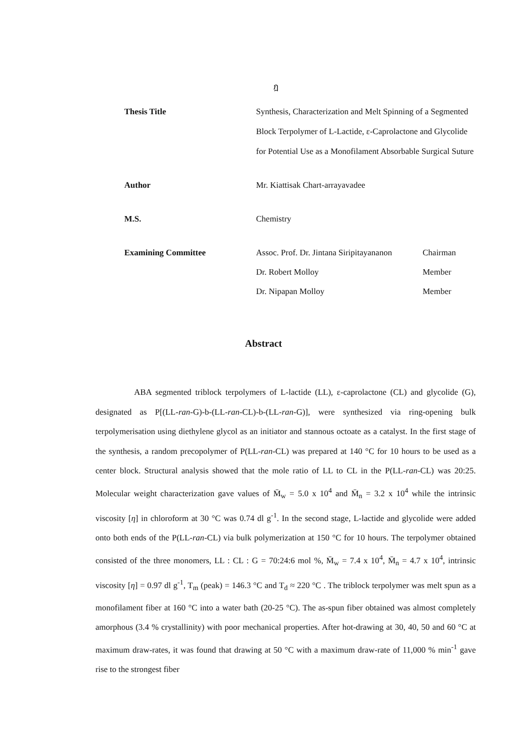ฎ
Thesis Title Synthesis, Characterization and Melt Spinning of a Segmented Block Terpolymer of L-Lactide, ε-Caprolactone and Glycolide for Potential Use as a Monofilament Absorbable Surgical Suture
Author Mr. Kiattisak Chart-arrayavadee
M.S. Chemistry
Examining Committee
| Assoc. Prof. Dr. Jintana Siripitayananon | Chairman |
| Dr. Robert Molloy | Member |
| Dr. Nipapan Molloy | Member |
Abstract
ABA segmented triblock terpolymers of L-lactide (LL), ε-caprolactone (CL) and glycolide (G), designated as P[(LL-ran-G)-b-(LL-ran-CL)-b-(LL-ran-G)], were synthesized via ring-opening bulk terpolymerisation using diethylene glycol as an initiator and stannous octoate as a catalyst. In the first stage of the synthesis, a random precopolymer of P(LL-ran-CL) was prepared at 140 °C for 10 hours to be used as a center block. Structural analysis showed that the mole ratio of LL to CL in the P(LL-ran-CL) was 20:25. Molecular weight characterization gave values of M̄<sub>w</sub> = 5.0 x 10<sup>4</sup> and M̄<sub>n</sub> = 3.2 x 10<sup>4</sup> while the intrinsic viscosity [η] in chloroform at 30 °C was 0.74 dl g<sup>-1</sup>. In the second stage, L-lactide and glycolide were added onto both ends of the P(LL-ran-CL) via bulk polymerization at 150 °C for 10 hours. The terpolymer obtained consisted of the three monomers, LL : CL : G = 70:24:6 mol %, M̄<sub>w</sub> = 7.4 x 10<sup>4</sup>, M̄<sub>n</sub> = 4.7 x 10<sup>4</sup>, intrinsic viscosity [η] = 0.97 dl g<sup>-1</sup>, T<sub>m</sub> (peak) = 146.3 °C and T<sub>d</sub> ≈ 220 °C . The triblock terpolymer was melt spun as a monofilament fiber at 160 °C into a water bath (20-25 °C). The as-spun fiber obtained was almost completely amorphous (3.4 % crystallinity) with poor mechanical properties. After hot-drawing at 30, 40, 50 and 60 °C at maximum draw-rates, it was found that drawing at 50 °C with a maximum draw-rate of 11,000 % min<sup>-1</sup> gave rise to the strongest fiber